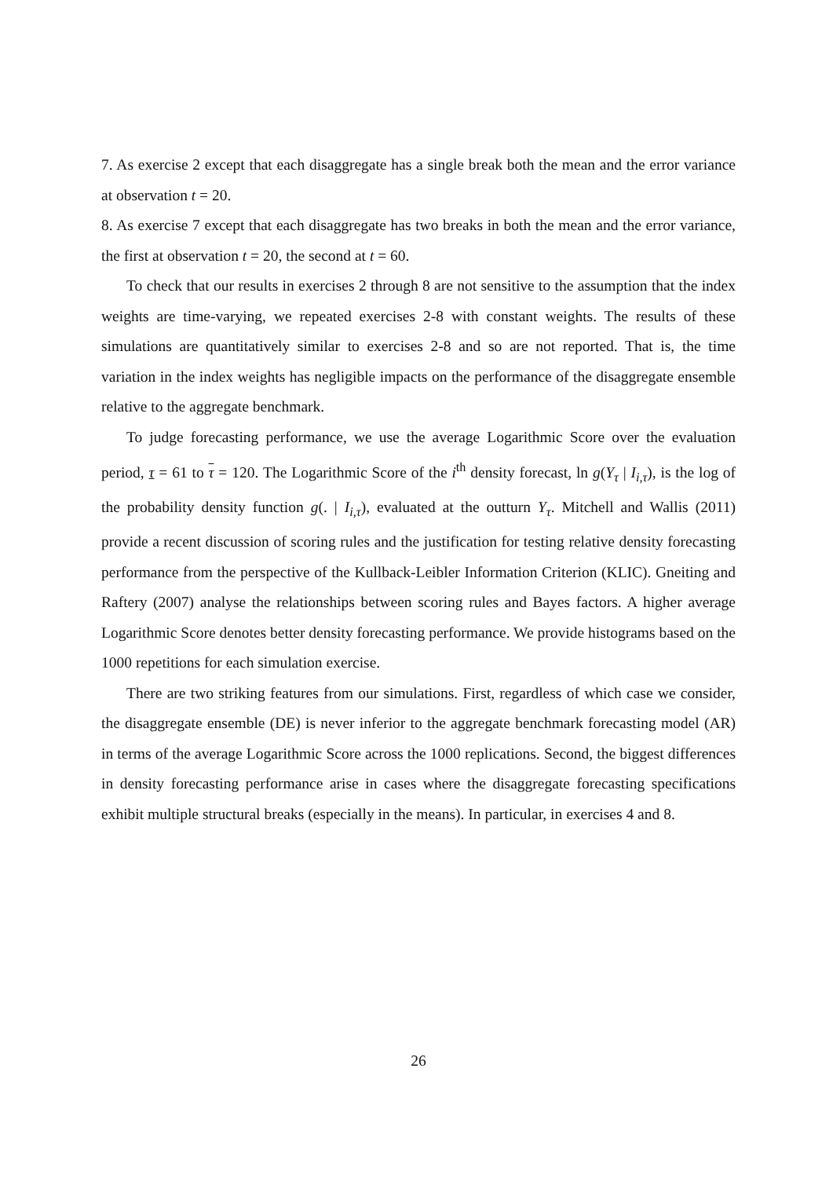7. As exercise 2 except that each disaggregate has a single break both the mean and the error variance at observation t = 20.
8. As exercise 7 except that each disaggregate has two breaks in both the mean and the error variance, the first at observation t = 20, the second at t = 60.
To check that our results in exercises 2 through 8 are not sensitive to the assumption that the index weights are time-varying, we repeated exercises 2-8 with constant weights. The results of these simulations are quantitatively similar to exercises 2-8 and so are not reported. That is, the time variation in the index weights has negligible impacts on the performance of the disaggregate ensemble relative to the aggregate benchmark.
To judge forecasting performance, we use the average Logarithmic Score over the evaluation period, τ = 61 to τ = 120. The Logarithmic Score of the i<sup>th</sup> density forecast, ln g(Y<sub>τ</sub> | I<sub>i,τ</sub>), is the log of the probability density function g(. | I<sub>i,τ</sub>), evaluated at the outturn Y<sub>τ</sub>. Mitchell and Wallis (2011) provide a recent discussion of scoring rules and the justification for testing relative density forecasting performance from the perspective of the Kullback-Leibler Information Criterion (KLIC). Gneiting and Raftery (2007) analyse the relationships between scoring rules and Bayes factors. A higher average Logarithmic Score denotes better density forecasting performance. We provide histograms based on the 1000 repetitions for each simulation exercise.
There are two striking features from our simulations. First, regardless of which case we consider, the disaggregate ensemble (DE) is never inferior to the aggregate benchmark forecasting model (AR) in terms of the average Logarithmic Score across the 1000 replications. Second, the biggest differences in density forecasting performance arise in cases where the disaggregate forecasting specifications exhibit multiple structural breaks (especially in the means). In particular, in exercises 4 and 8.
26